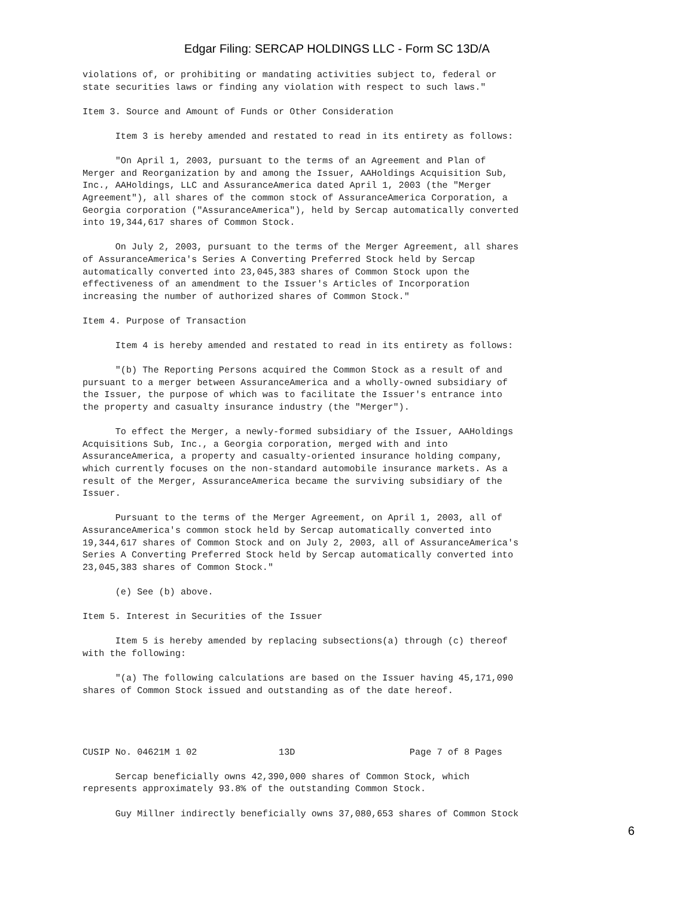Edgar Filing: SERCAP HOLDINGS LLC - Form SC 13D/A
violations of, or prohibiting or mandating activities subject to, federal or
state securities laws or finding any violation with respect to such laws."

Item 3. Source and Amount of Funds or Other Consideration

      Item 3 is hereby amended and restated to read in its entirety as follows:

      "On April 1, 2003, pursuant to the terms of an Agreement and Plan of
Merger and Reorganization by and among the Issuer, AAHoldings Acquisition Sub,
Inc., AAHoldings, LLC and AssuranceAmerica dated April 1, 2003 (the "Merger
Agreement"), all shares of the common stock of AssuranceAmerica Corporation, a
Georgia corporation ("AssuranceAmerica"), held by Sercap automatically converted
into 19,344,617 shares of Common Stock.

      On July 2, 2003, pursuant to the terms of the Merger Agreement, all shares
of AssuranceAmerica's Series A Converting Preferred Stock held by Sercap
automatically converted into 23,045,383 shares of Common Stock upon the
effectiveness of an amendment to the Issuer's Articles of Incorporation
increasing the number of authorized shares of Common Stock."

Item 4. Purpose of Transaction

      Item 4 is hereby amended and restated to read in its entirety as follows:

      "(b) The Reporting Persons acquired the Common Stock as a result of and
pursuant to a merger between AssuranceAmerica and a wholly-owned subsidiary of
the Issuer, the purpose of which was to facilitate the Issuer's entrance into
the property and casualty insurance industry (the "Merger").

      To effect the Merger, a newly-formed subsidiary of the Issuer, AAHoldings
Acquisitions Sub, Inc., a Georgia corporation, merged with and into
AssuranceAmerica, a property and casualty-oriented insurance holding company,
which currently focuses on the non-standard automobile insurance markets. As a
result of the Merger, AssuranceAmerica became the surviving subsidiary of the
Issuer.

      Pursuant to the terms of the Merger Agreement, on April 1, 2003, all of
AssuranceAmerica's common stock held by Sercap automatically converted into
19,344,617 shares of Common Stock and on July 2, 2003, all of AssuranceAmerica's
Series A Converting Preferred Stock held by Sercap automatically converted into
23,045,383 shares of Common Stock."

      (e) See (b) above.

Item 5. Interest in Securities of the Issuer

      Item 5 is hereby amended by replacing subsections(a) through (c) thereof
with the following:

      "(a) The following calculations are based on the Issuer having 45,171,090
shares of Common Stock issued and outstanding as of the date hereof.




CUSIP No. 04621M 1 02               13D                     Page 7 of 8 Pages

      Sercap beneficially owns 42,390,000 shares of Common Stock, which
represents approximately 93.8% of the outstanding Common Stock.

      Guy Millner indirectly beneficially owns 37,080,653 shares of Common Stock
6